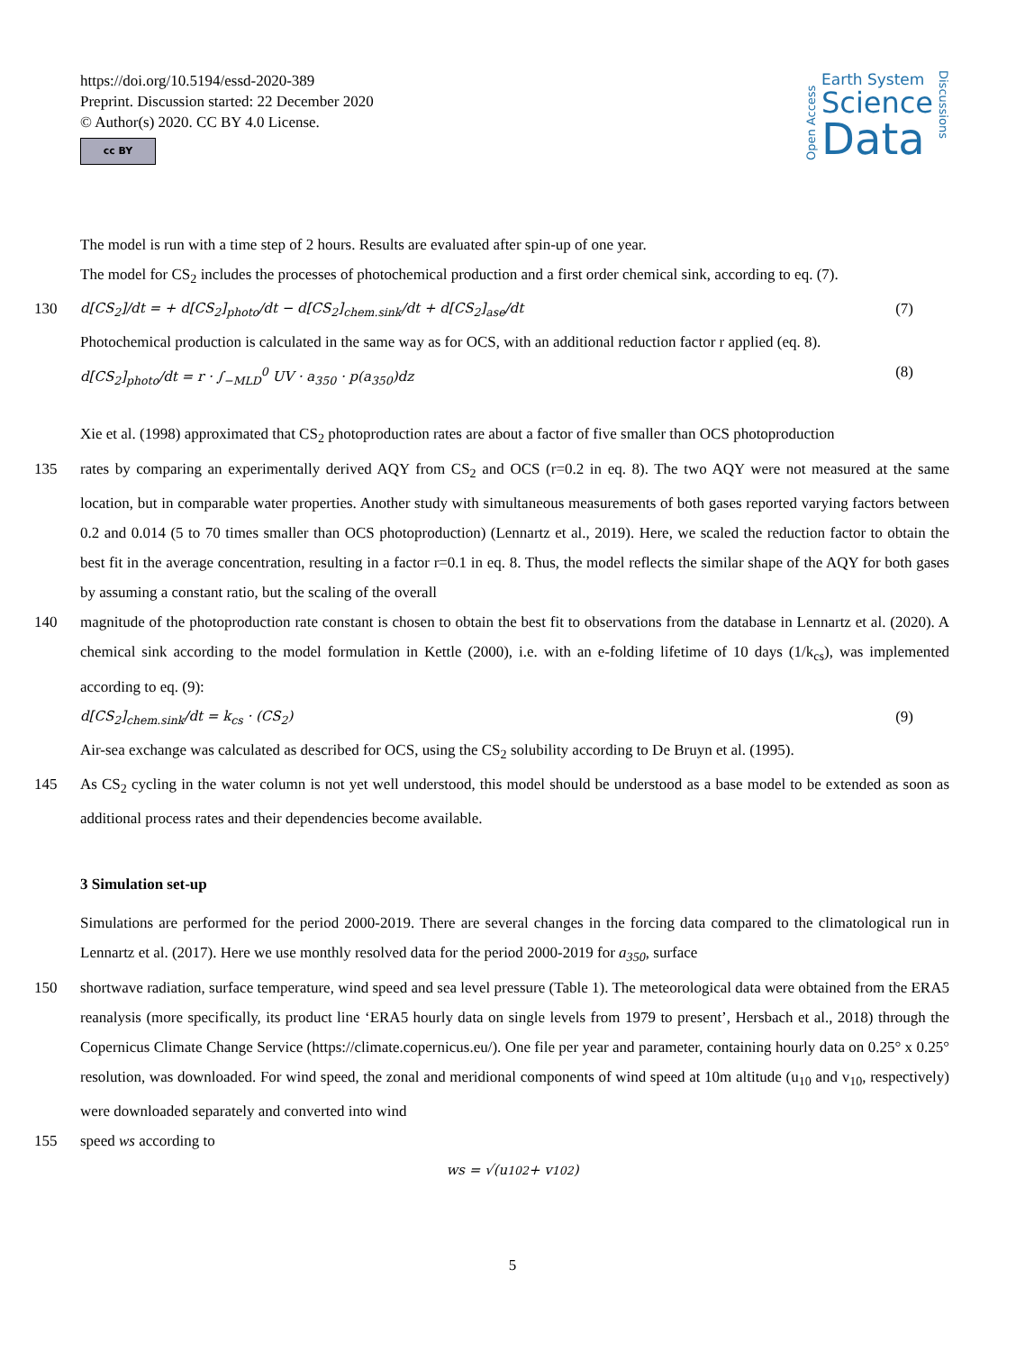https://doi.org/10.5194/essd-2020-389
Preprint. Discussion started: 22 December 2020
© Author(s) 2020. CC BY 4.0 License.
cc BY
Open Access
Earth System
Science
Data
Discussions
The model is run with a time step of 2 hours. Results are evaluated after spin-up of one year.
The model for CS<sub>2</sub> includes the processes of photochemical production and a first order chemical sink, according to eq. (7).
130 d[CS<sub>2</sub>]/dt = + d[CS<sub>2</sub>]<sub>photo</sub>/dt − d[CS<sub>2</sub>]<sub>chem.sink</sub>/dt + d[CS<sub>2</sub>]<sub>ase</sub>/dt (7)
Photochemical production is calculated in the same way as for OCS, with an additional reduction factor r applied (eq. 8).
d[CS<sub>2</sub>]<sub>photo</sub>/dt = r · ∫<sub>−MLD</sub><sup>0</sup> UV · a<sub>350</sub> · p(a<sub>350</sub>)dz (8)
Xie et al. (1998) approximated that CS<sub>2</sub> photoproduction rates are about a factor of five smaller than OCS photoproduction
135 rates by comparing an experimentally derived AQY from CS<sub>2</sub> and OCS (r=0.2 in eq. 8). The two AQY were not measured at the same location, but in comparable water properties. Another study with simultaneous measurements of both gases reported varying factors between 0.2 and 0.014 (5 to 70 times smaller than OCS photoproduction) (Lennartz et al., 2019). Here, we scaled the reduction factor to obtain the best fit in the average concentration, resulting in a factor r=0.1 in eq. 8. Thus, the model reflects the similar shape of the AQY for both gases by assuming a constant ratio, but the scaling of the overall
140 magnitude of the photoproduction rate constant is chosen to obtain the best fit to observations from the database in Lennartz et al. (2020). A chemical sink according to the model formulation in Kettle (2000), i.e. with an e-folding lifetime of 10 days (1/k<sub>cs</sub>), was implemented according to eq. (9):
d[CS<sub>2</sub>]<sub>chem.sink</sub>/dt = k<sub>cs</sub> · (CS<sub>2</sub>) (9)
Air-sea exchange was calculated as described for OCS, using the CS<sub>2</sub> solubility according to De Bruyn et al. (1995).
145 As CS<sub>2</sub> cycling in the water column is not yet well understood, this model should be understood as a base model to be extended as soon as additional process rates and their dependencies become available.
3 Simulation set-up
Simulations are performed for the period 2000-2019. There are several changes in the forcing data compared to the climatological run in Lennartz et al. (2017). Here we use monthly resolved data for the period 2000-2019 for a<sub>350</sub>, surface
150 shortwave radiation, surface temperature, wind speed and sea level pressure (Table 1). The meteorological data were obtained from the ERA5 reanalysis (more specifically, its product line ‘ERA5 hourly data on single levels from 1979 to present’, Hersbach et al., 2018) through the Copernicus Climate Change Service (https://climate.copernicus.eu/). One file per year and parameter, containing hourly data on 0.25° x 0.25° resolution, was downloaded. For wind speed, the zonal and meridional components of wind speed at 10m altitude (u<sub>10</sub> and v<sub>10</sub>, respectively) were downloaded separately and converted into wind
155 speed ws according to
ws = √(u<sub>10</sub><sup>2</sup> + v<sub>10</sub><sup>2</sup>)
5